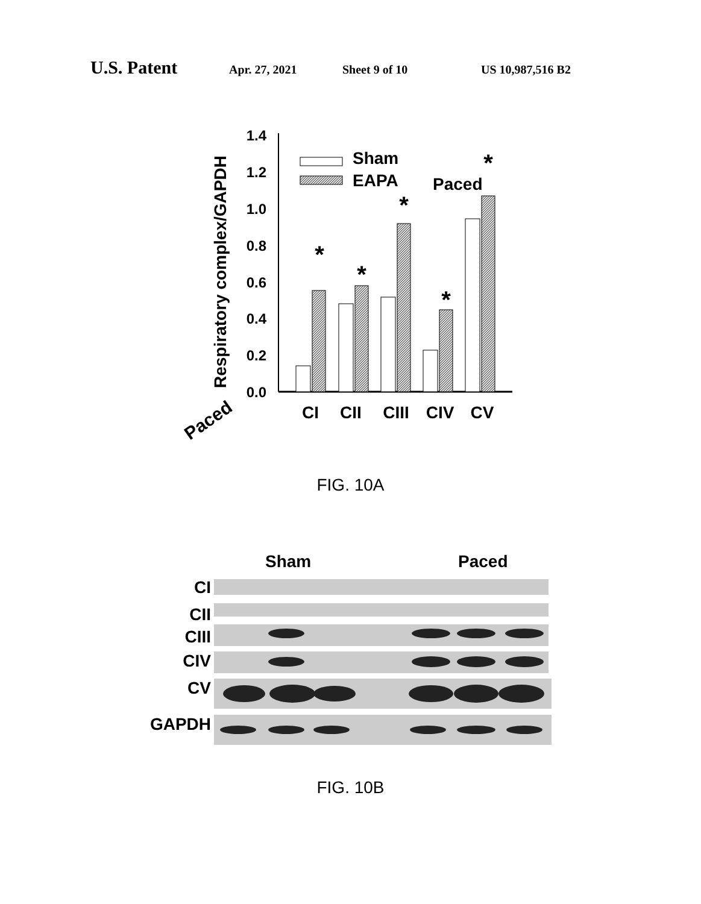U.S. Patent Apr. 27, 2021 Sheet 9 of 10 US 10,987,516 B2
Respiratory complex/GAPDH
1.4
1.2
1.0
0.8
0.6
0.4
0.2
0.0
Sham
EAPA
Paced
*
*
*
*
*
CI
CII
CIII
CIV
CV
Paced
FIG. 10A
Sham
Paced
CI
CII
CIII
CIV
CV
GAPDH
FIG. 10B